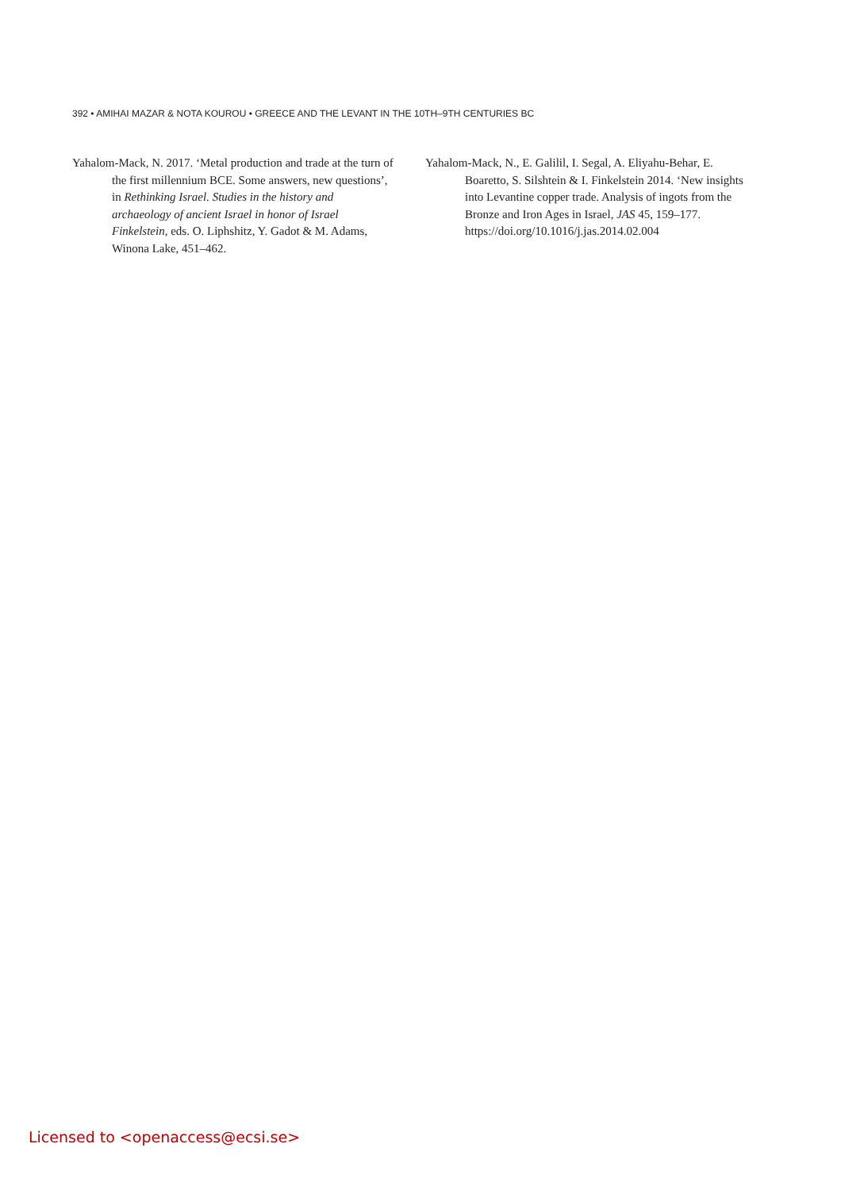392 • AMIHAI MAZAR & NOTA KOUROU • GREECE AND THE LEVANT IN THE 10TH–9TH CENTURIES BC
Yahalom-Mack, N. 2017. ‘Metal production and trade at the turn of the first millennium BCE. Some answers, new questions’, in Rethinking Israel. Studies in the history and archaeology of ancient Israel in honor of Israel Finkelstein, eds. O. Liphshitz, Y. Gadot & M. Adams, Winona Lake, 451–462.
Yahalom-Mack, N., E. Galilil, I. Segal, A. Eliyahu-Behar, E. Boaretto, S. Silshtein & I. Finkelstein 2014. ‘New insights into Levantine copper trade. Analysis of ingots from the Bronze and Iron Ages in Israel, JAS 45, 159–177.
https://doi.org/10.1016/j.jas.2014.02.004
Licensed to <openaccess@ecsi.se>